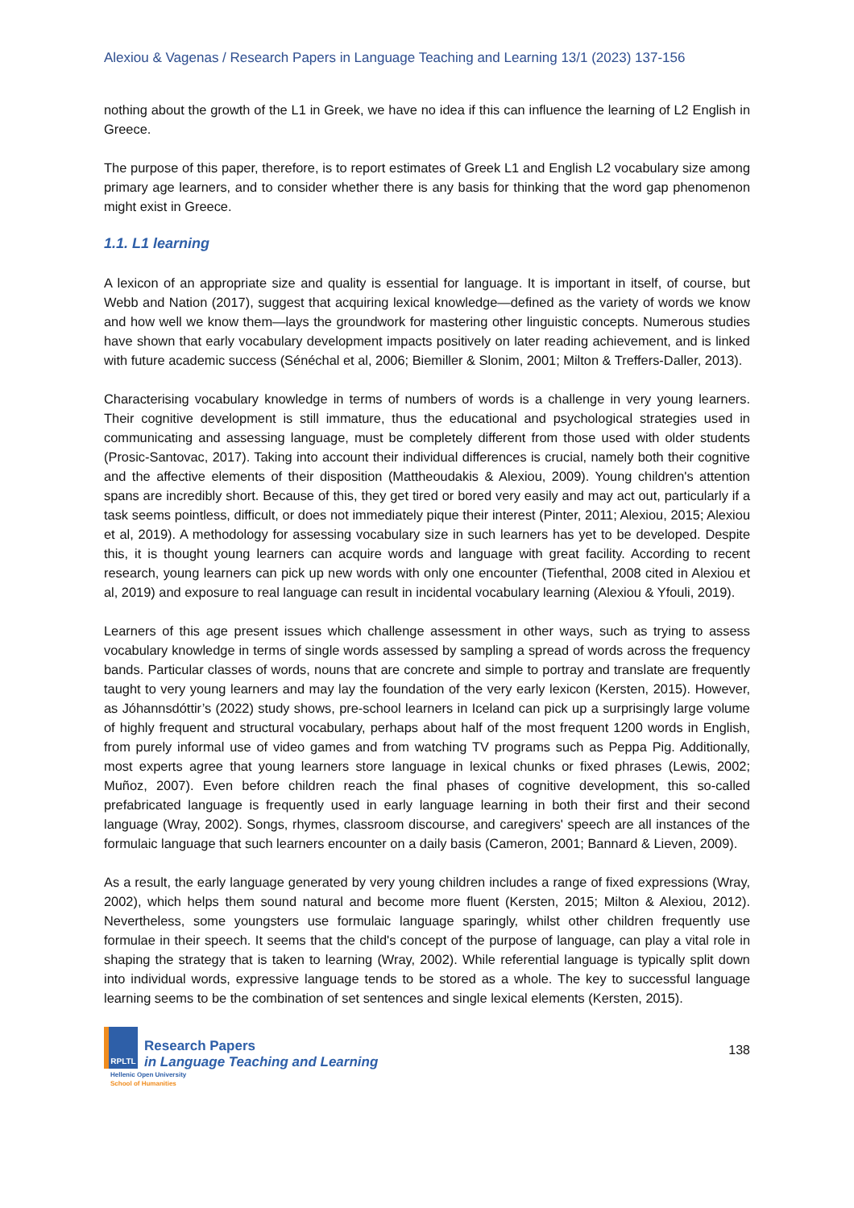Alexiou & Vagenas / Research Papers in Language Teaching and Learning 13/1 (2023) 137-156
nothing about the growth of the L1 in Greek, we have no idea if this can influence the learning of L2 English in Greece.
The purpose of this paper, therefore, is to report estimates of Greek L1 and English L2 vocabulary size among primary age learners, and to consider whether there is any basis for thinking that the word gap phenomenon might exist in Greece.
1.1. L1 learning
A lexicon of an appropriate size and quality is essential for language. It is important in itself, of course, but Webb and Nation (2017), suggest that acquiring lexical knowledge—defined as the variety of words we know and how well we know them—lays the groundwork for mastering other linguistic concepts. Numerous studies have shown that early vocabulary development impacts positively on later reading achievement, and is linked with future academic success (Sénéchal et al, 2006; Biemiller & Slonim, 2001; Milton & Treffers-Daller, 2013).
Characterising vocabulary knowledge in terms of numbers of words is a challenge in very young learners. Their cognitive development is still immature, thus the educational and psychological strategies used in communicating and assessing language, must be completely different from those used with older students (Prosic-Santovac, 2017). Taking into account their individual differences is crucial, namely both their cognitive and the affective elements of their disposition (Mattheoudakis & Alexiou, 2009). Young children's attention spans are incredibly short. Because of this, they get tired or bored very easily and may act out, particularly if a task seems pointless, difficult, or does not immediately pique their interest (Pinter, 2011; Alexiou, 2015; Alexiou et al, 2019). A methodology for assessing vocabulary size in such learners has yet to be developed. Despite this, it is thought young learners can acquire words and language with great facility. According to recent research, young learners can pick up new words with only one encounter (Tiefenthal, 2008 cited in Alexiou et al, 2019) and exposure to real language can result in incidental vocabulary learning (Alexiou & Yfouli, 2019).
Learners of this age present issues which challenge assessment in other ways, such as trying to assess vocabulary knowledge in terms of single words assessed by sampling a spread of words across the frequency bands. Particular classes of words, nouns that are concrete and simple to portray and translate are frequently taught to very young learners and may lay the foundation of the very early lexicon (Kersten, 2015). However, as Jóhannsdóttir’s (2022) study shows, pre-school learners in Iceland can pick up a surprisingly large volume of highly frequent and structural vocabulary, perhaps about half of the most frequent 1200 words in English, from purely informal use of video games and from watching TV programs such as Peppa Pig. Additionally, most experts agree that young learners store language in lexical chunks or fixed phrases (Lewis, 2002; Muñoz, 2007). Even before children reach the final phases of cognitive development, this so-called prefabricated language is frequently used in early language learning in both their first and their second language (Wray, 2002). Songs, rhymes, classroom discourse, and caregivers' speech are all instances of the formulaic language that such learners encounter on a daily basis (Cameron, 2001; Bannard & Lieven, 2009).
As a result, the early language generated by very young children includes a range of fixed expressions (Wray, 2002), which helps them sound natural and become more fluent (Kersten, 2015; Milton & Alexiou, 2012). Nevertheless, some youngsters use formulaic language sparingly, whilst other children frequently use formulae in their speech. It seems that the child's concept of the purpose of language, can play a vital role in shaping the strategy that is taken to learning (Wray, 2002). While referential language is typically split down into individual words, expressive language tends to be stored as a whole. The key to successful language learning seems to be the combination of set sentences and single lexical elements (Kersten, 2015).
RPLTL
Research Papers
in Language Teaching and Learning
Hellenic Open University
School of Humanities
138